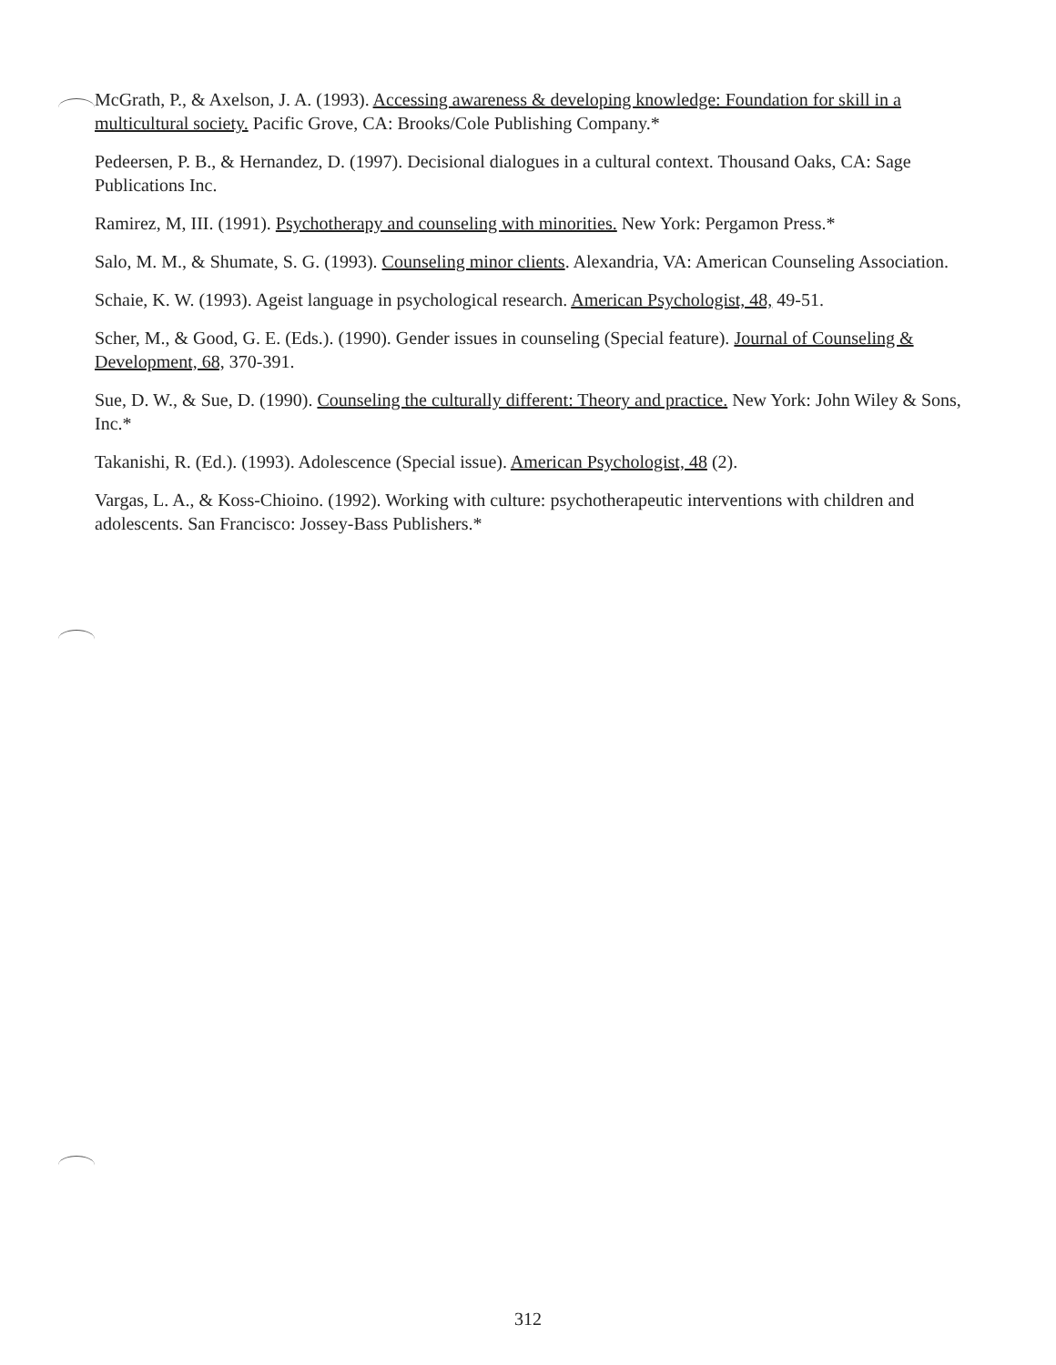McGrath, P., & Axelson, J. A. (1993). Accessing awareness & developing knowledge: Foundation for skill in a multicultural society. Pacific Grove, CA: Brooks/Cole Publishing Company.*
Pedeersen, P. B., & Hernandez, D. (1997). Decisional dialogues in a cultural context. Thousand Oaks, CA: Sage Publications Inc.
Ramirez, M, III. (1991). Psychotherapy and counseling with minorities. New York: Pergamon Press.*
Salo, M. M., & Shumate, S. G. (1993). Counseling minor clients. Alexandria, VA: American Counseling Association.
Schaie, K. W. (1993). Ageist language in psychological research. American Psychologist, 48, 49-51.
Scher, M., & Good, G. E. (Eds.). (1990). Gender issues in counseling (Special feature). Journal of Counseling & Development, 68, 370-391.
Sue, D. W., & Sue, D. (1990). Counseling the culturally different: Theory and practice. New York: John Wiley & Sons, Inc.*
Takanishi, R. (Ed.). (1993). Adolescence (Special issue). American Psychologist, 48 (2).
Vargas, L. A., & Koss-Chioino. (1992). Working with culture: psychotherapeutic interventions with children and adolescents. San Francisco: Jossey-Bass Publishers.*
312